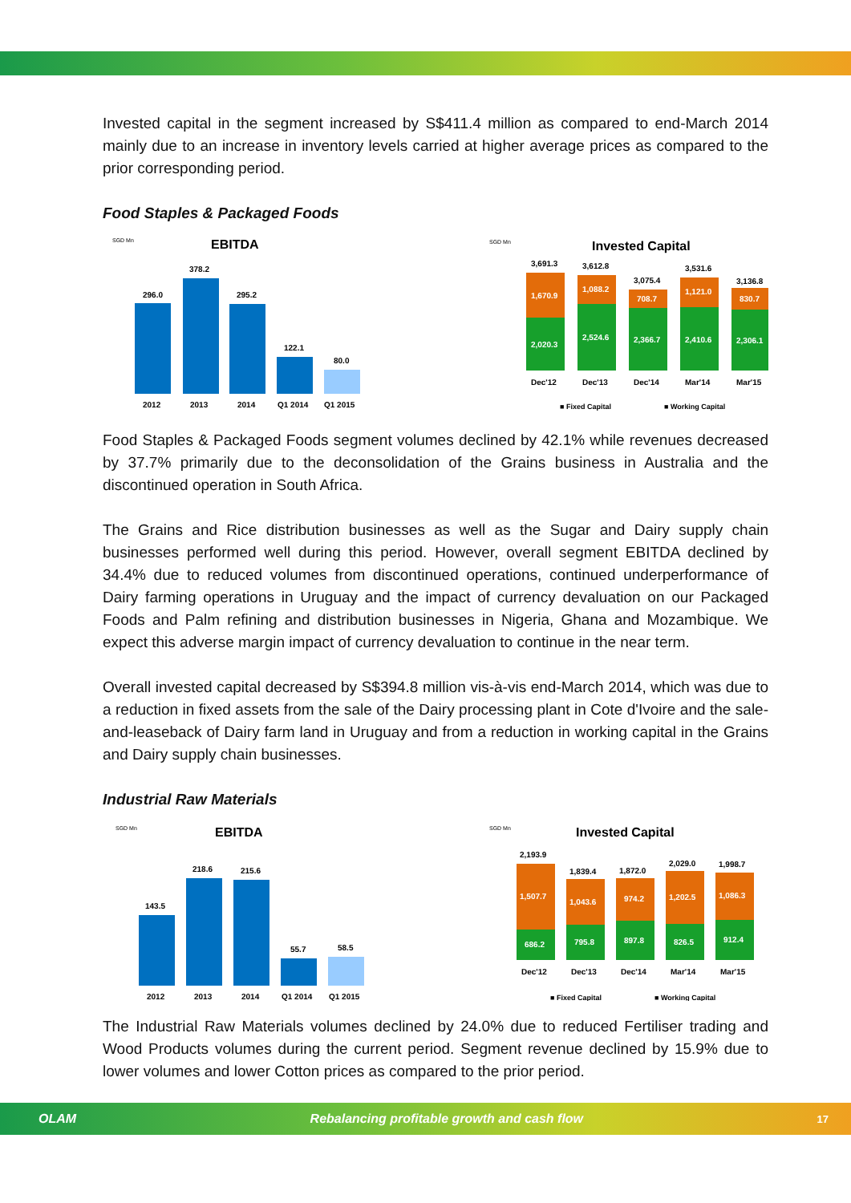Invested capital in the segment increased by S$411.4 million as compared to end-March 2014 mainly due to an increase in inventory levels carried at higher average prices as compared to the prior corresponding period.
Food Staples & Packaged Foods
SGD Mn
EBITDA
296.0
378.2
295.2
122.1
80.0
2012
2013
2014
Q1 2014
Q1 2015
SGD Mn
Invested Capital
3,691.3
1,670.9
2,020.3
3,612.8
1,088.2
2,524.6
3,075.4
708.7
2,366.7
3,531.6
1,121.0
2,410.6
3,136.8
830.7
2,306.1
Dec'12
Dec'13
Dec'14
Mar'14
Mar'15
■ Fixed Capital
■ Working Capital
Food Staples & Packaged Foods segment volumes declined by 42.1% while revenues decreased by 37.7% primarily due to the deconsolidation of the Grains business in Australia and the discontinued operation in South Africa.
The Grains and Rice distribution businesses as well as the Sugar and Dairy supply chain businesses performed well during this period. However, overall segment EBITDA declined by 34.4% due to reduced volumes from discontinued operations, continued underperformance of Dairy farming operations in Uruguay and the impact of currency devaluation on our Packaged Foods and Palm refining and distribution businesses in Nigeria, Ghana and Mozambique. We expect this adverse margin impact of currency devaluation to continue in the near term.
Overall invested capital decreased by S$394.8 million vis-à-vis end-March 2014, which was due to a reduction in fixed assets from the sale of the Dairy processing plant in Cote d'Ivoire and the sale-and-leaseback of Dairy farm land in Uruguay and from a reduction in working capital in the Grains and Dairy supply chain businesses.
Industrial Raw Materials
SGD Mn
EBITDA
143.5
218.6
215.6
55.7
58.5
2012
2013
2014
Q1 2014
Q1 2015
SGD Mn
Invested Capital
2,193.9
1,507.7
686.2
1,839.4
1,043.6
795.8
1,872.0
974.2
897.8
2,029.0
1,202.5
826.5
1,998.7
1,086.3
912.4
Dec'12
Dec'13
Dec'14
Mar'14
Mar'15
■ Fixed Capital
■ Working Capital
The Industrial Raw Materials volumes declined by 24.0% due to reduced Fertiliser trading and Wood Products volumes during the current period. Segment revenue declined by 15.9% due to lower volumes and lower Cotton prices as compared to the prior period.
OLAM Rebalancing profitable growth and cash flow 17